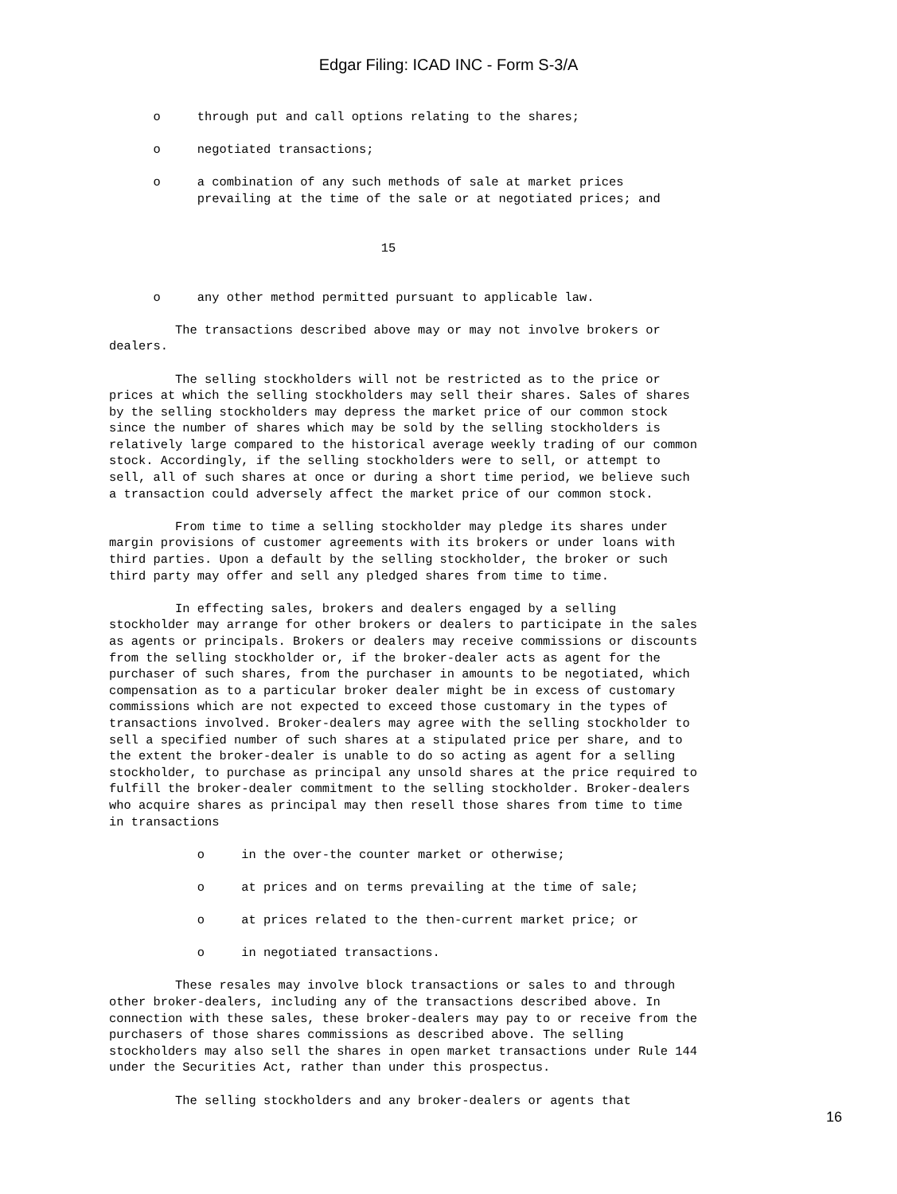Edgar Filing: ICAD INC - Form S-3/A
      o     through put and call options relating to the shares;

      o     negotiated transactions;

      o     a combination of any such methods of sale at market prices
            prevailing at the time of the sale or at negotiated prices; and


                                     15


      o     any other method permitted pursuant to applicable law.

         The transactions described above may or may not involve brokers or
dealers.

         The selling stockholders will not be restricted as to the price or
prices at which the selling stockholders may sell their shares. Sales of shares
by the selling stockholders may depress the market price of our common stock
since the number of shares which may be sold by the selling stockholders is
relatively large compared to the historical average weekly trading of our common
stock. Accordingly, if the selling stockholders were to sell, or attempt to
sell, all of such shares at once or during a short time period, we believe such
a transaction could adversely affect the market price of our common stock.

         From time to time a selling stockholder may pledge its shares under
margin provisions of customer agreements with its brokers or under loans with
third parties. Upon a default by the selling stockholder, the broker or such
third party may offer and sell any pledged shares from time to time.

         In effecting sales, brokers and dealers engaged by a selling
stockholder may arrange for other brokers or dealers to participate in the sales
as agents or principals. Brokers or dealers may receive commissions or discounts
from the selling stockholder or, if the broker-dealer acts as agent for the
purchaser of such shares, from the purchaser in amounts to be negotiated, which
compensation as to a particular broker dealer might be in excess of customary
commissions which are not expected to exceed those customary in the types of
transactions involved. Broker-dealers may agree with the selling stockholder to
sell a specified number of such shares at a stipulated price per share, and to
the extent the broker-dealer is unable to do so acting as agent for a selling
stockholder, to purchase as principal any unsold shares at the price required to
fulfill the broker-dealer commitment to the selling stockholder. Broker-dealers
who acquire shares as principal may then resell those shares from time to time
in transactions

            o     in the over-the counter market or otherwise;

            o     at prices and on terms prevailing at the time of sale;

            o     at prices related to the then-current market price; or

            o     in negotiated transactions.

         These resales may involve block transactions or sales to and through
other broker-dealers, including any of the transactions described above. In
connection with these sales, these broker-dealers may pay to or receive from the
purchasers of those shares commissions as described above. The selling
stockholders may also sell the shares in open market transactions under Rule 144
under the Securities Act, rather than under this prospectus.

         The selling stockholders and any broker-dealers or agents that
16